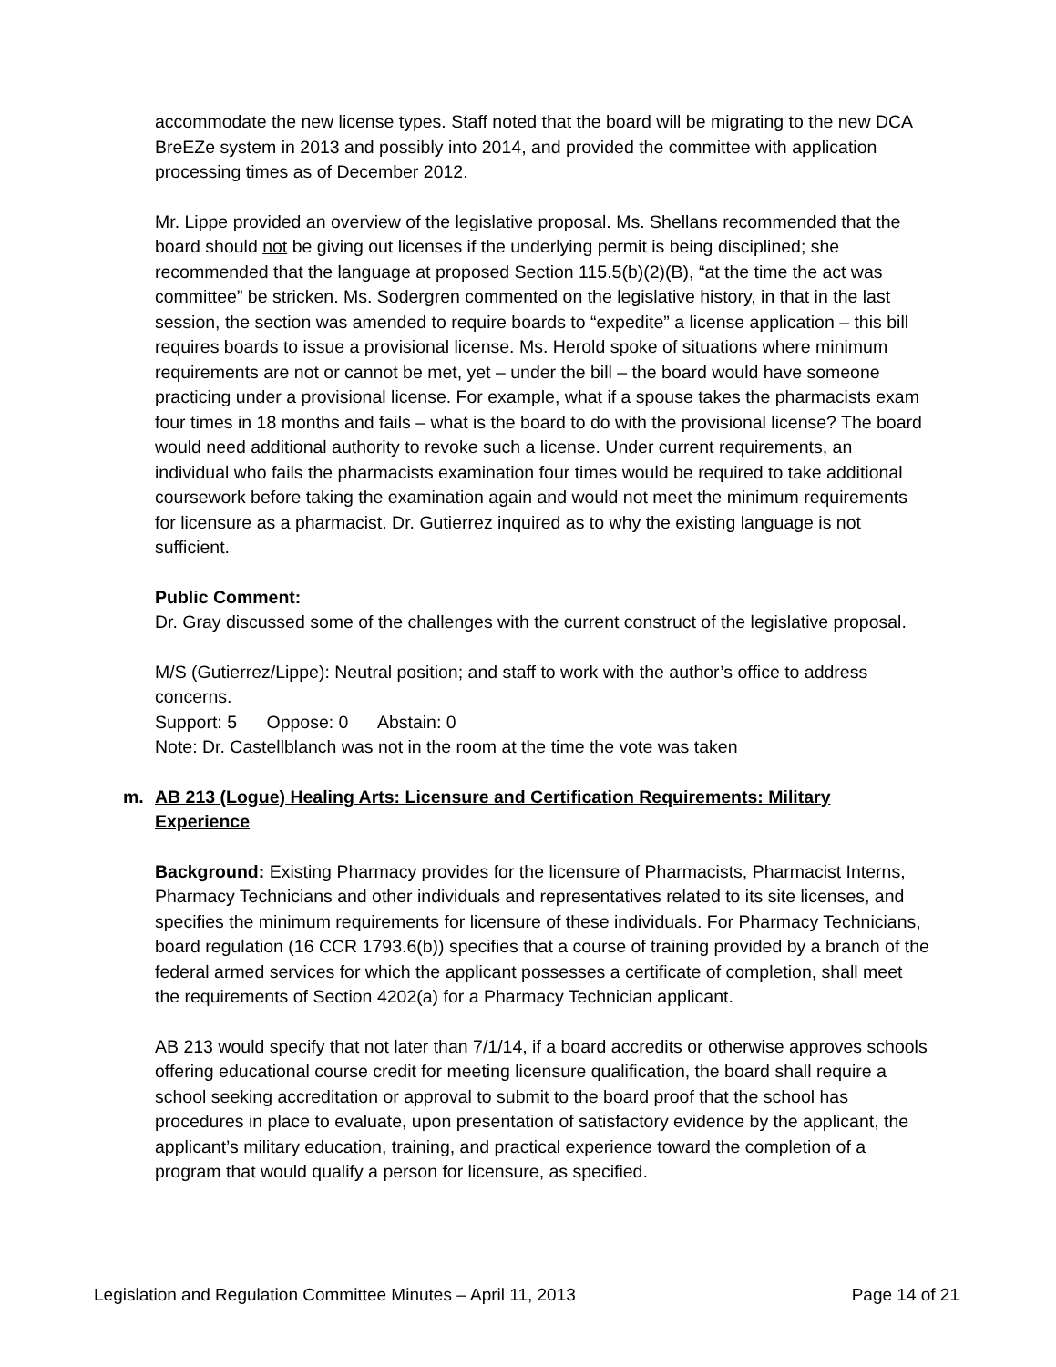accommodate the new license types. Staff noted that the board will be migrating to the new DCA BreEZe system in 2013 and possibly into 2014, and provided the committee with application processing times as of December 2012.
Mr. Lippe provided an overview of the legislative proposal. Ms. Shellans recommended that the board should not be giving out licenses if the underlying permit is being disciplined; she recommended that the language at proposed Section 115.5(b)(2)(B), “at the time the act was committee” be stricken. Ms. Sodergren commented on the legislative history, in that in the last session, the section was amended to require boards to “expedite” a license application – this bill requires boards to issue a provisional license. Ms. Herold spoke of situations where minimum requirements are not or cannot be met, yet – under the bill – the board would have someone practicing under a provisional license. For example, what if a spouse takes the pharmacists exam four times in 18 months and fails – what is the board to do with the provisional license? The board would need additional authority to revoke such a license. Under current requirements, an individual who fails the pharmacists examination four times would be required to take additional coursework before taking the examination again and would not meet the minimum requirements for licensure as a pharmacist. Dr. Gutierrez inquired as to why the existing language is not sufficient.
Public Comment:
Dr. Gray discussed some of the challenges with the current construct of the legislative proposal.
M/S (Gutierrez/Lippe): Neutral position; and staff to work with the author’s office to address concerns.
Support: 5 Oppose: 0 Abstain: 0
Note: Dr. Castellblanch was not in the room at the time the vote was taken
m. AB 213 (Logue) Healing Arts: Licensure and Certification Requirements: Military
Experience
Background: Existing Pharmacy provides for the licensure of Pharmacists, Pharmacist Interns, Pharmacy Technicians and other individuals and representatives related to its site licenses, and specifies the minimum requirements for licensure of these individuals. For Pharmacy Technicians, board regulation (16 CCR 1793.6(b)) specifies that a course of training provided by a branch of the federal armed services for which the applicant possesses a certificate of completion, shall meet the requirements of Section 4202(a) for a Pharmacy Technician applicant.
AB 213 would specify that not later than 7/1/14, if a board accredits or otherwise approves schools offering educational course credit for meeting licensure qualification, the board shall require a school seeking accreditation or approval to submit to the board proof that the school has procedures in place to evaluate, upon presentation of satisfactory evidence by the applicant, the applicant’s military education, training, and practical experience toward the completion of a program that would qualify a person for licensure, as specified.
Legislation and Regulation Committee Minutes – April 11, 2013 Page 14 of 21